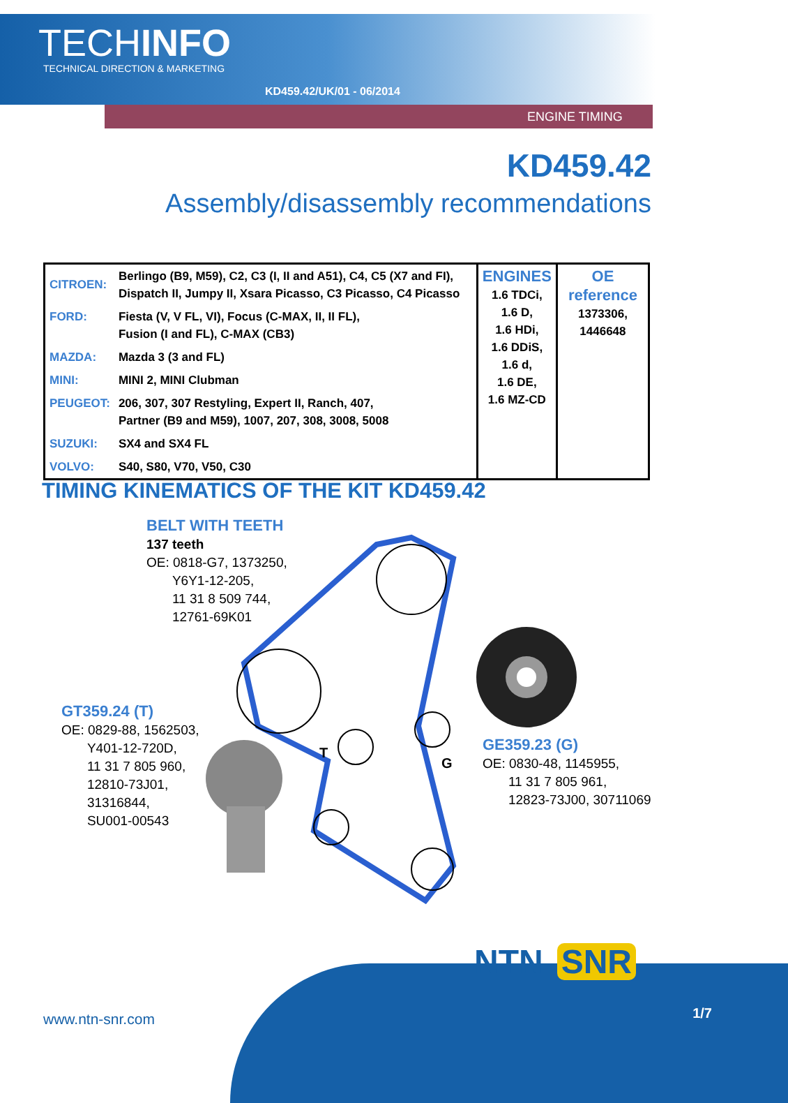TECHINFO
TECHNICAL DIRECTION & MARKETING
KD459.42/UK/01 - 06/2014
ENGINE TIMING
KD459.42
Assembly/disassembly recommendations
| CITROEN: | Berlingo (B9, M59), C2, C3 (I, II and A51), C4, C5 (X7 and FI), Dispatch II, Jumpy II, Xsara Picasso, C3 Picasso, C4 Picasso | ENGINES 1.6 TDCi, 1.6 D, 1.6 HDi, 1.6 DDiS, 1.6 d, 1.6 DE, 1.6 MZ-CD | OE reference 1373306, 1446648 |
| FORD: | Fiesta (V, V FL, VI), Focus (C-MAX, II, II FL), Fusion (I and FL), C-MAX (CB3) | | |
| MAZDA: | Mazda 3 (3 and FL) | | |
| MINI: | MINI 2, MINI Clubman | | |
| PEUGEOT: | 206, 307, 307 Restyling, Expert II, Ranch, 407, Partner (B9 and M59), 1007, 207, 308, 3008, 5008 | | |
| SUZUKI: | SX4 and SX4 FL | | |
| VOLVO: | S40, S80, V70, V50, C30 | | |
TIMING KINEMATICS OF THE KIT KD459.42
T
G
BELT WITH TEETH
137 teeth
OE: 0818-G7, 1373250,
Y6Y1-12-205,
11 31 8 509 744,
12761-69K01
GT359.24 (T)
OE: 0829-88, 1562503,
Y401-12-720D,
11 31 7 805 960,
12810-73J01,
31316844,
SU001-00543
GE359.23 (G)
OE: 0830-48, 1145955,
11 31 7 805 961,
12823-73J00, 30711069
NTN SNR
www.ntn-snr.com 1/7